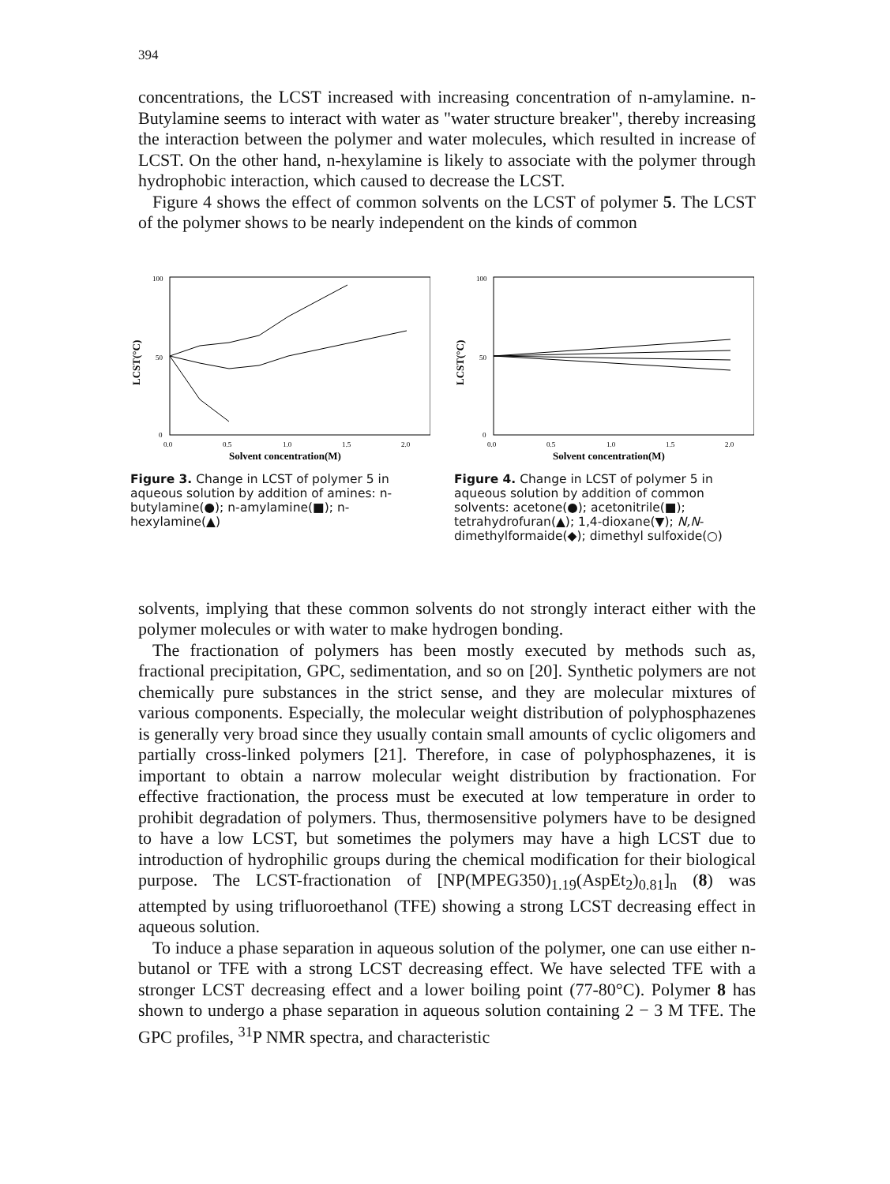394
concentrations, the LCST increased with increasing concentration of n-amylamine. n-Butylamine seems to interact with water as "water structure breaker", thereby increasing the interaction between the polymer and water molecules, which resulted in increase of LCST. On the other hand, n-hexylamine is likely to associate with the polymer through hydrophobic interaction, which caused to decrease the LCST.
Figure 4 shows the effect of common solvents on the LCST of polymer 5. The LCST of the polymer shows to be nearly independent on the kinds of common
LCST(°C)
100
50
0
0.0
0.5
1.0
1.5
2.0
Solvent concentration(M)
Figure 3. Change in LCST of polymer 5 in aqueous solution by addition of amines: n-butylamine(●); n-amylamine(■); n-hexylamine(▲)
LCST(°C)
100
50
0
0.0
0.5
1.0
1.5
2.0
Solvent concentration(M)
Figure 4. Change in LCST of polymer 5 in aqueous solution by addition of common solvents: acetone(●); acetonitrile(■); tetrahydrofuran(▲); 1,4-dioxane(▼); N,N-dimethylformaide(◆); dimethyl sulfoxide(○)
solvents, implying that these common solvents do not strongly interact either with the polymer molecules or with water to make hydrogen bonding.
The fractionation of polymers has been mostly executed by methods such as, fractional precipitation, GPC, sedimentation, and so on [20]. Synthetic polymers are not chemically pure substances in the strict sense, and they are molecular mixtures of various components. Especially, the molecular weight distribution of polyphosphazenes is generally very broad since they usually contain small amounts of cyclic oligomers and partially cross-linked polymers [21]. Therefore, in case of polyphosphazenes, it is important to obtain a narrow molecular weight distribution by fractionation. For effective fractionation, the process must be executed at low temperature in order to prohibit degradation of polymers. Thus, thermosensitive polymers have to be designed to have a low LCST, but sometimes the polymers may have a high LCST due to introduction of hydrophilic groups during the chemical modification for their biological purpose. The LCST-fractionation of [NP(MPEG350)<sub>1.19</sub>(AspEt<sub>2</sub>)<sub>0.81</sub>]<sub>n</sub> (8) was attempted by using trifluoroethanol (TFE) showing a strong LCST decreasing effect in aqueous solution.
To induce a phase separation in aqueous solution of the polymer, one can use either n-butanol or TFE with a strong LCST decreasing effect. We have selected TFE with a stronger LCST decreasing effect and a lower boiling point (77-80°C). Polymer 8 has shown to undergo a phase separation in aqueous solution containing 2 − 3 M TFE. The GPC profiles, <sup>31</sup>P NMR spectra, and characteristic